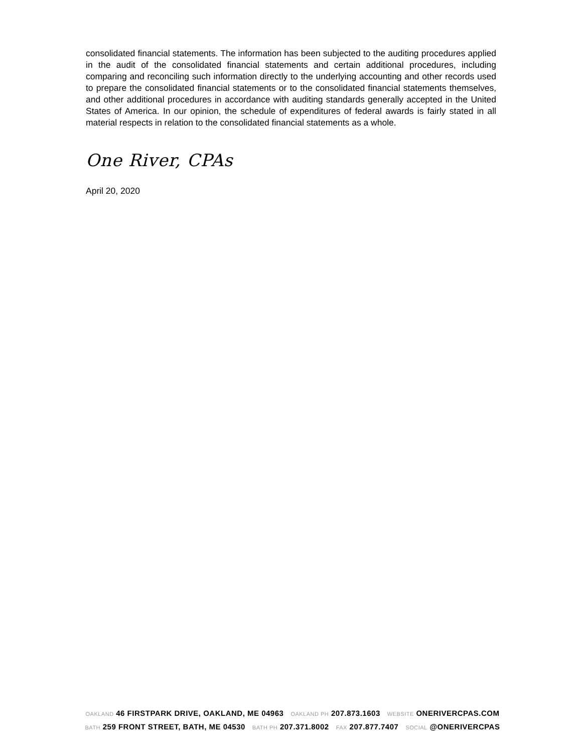consolidated financial statements. The information has been subjected to the auditing procedures applied in the audit of the consolidated financial statements and certain additional procedures, including comparing and reconciling such information directly to the underlying accounting and other records used to prepare the consolidated financial statements or to the consolidated financial statements themselves, and other additional procedures in accordance with auditing standards generally accepted in the United States of America. In our opinion, the schedule of expenditures of federal awards is fairly stated in all material respects in relation to the consolidated financial statements as a whole.
One River, CPAs
April 20, 2020
OAKLAND 46 FIRSTPARK DRIVE, OAKLAND, ME 04963 OAKLAND PH 207.873.1603 WEBSITE ONERIVERCPAS.COM
BATH 259 FRONT STREET, BATH, ME 04530 BATH PH 207.371.8002 FAX 207.877.7407 SOCIAL @ONERIVERCPAS